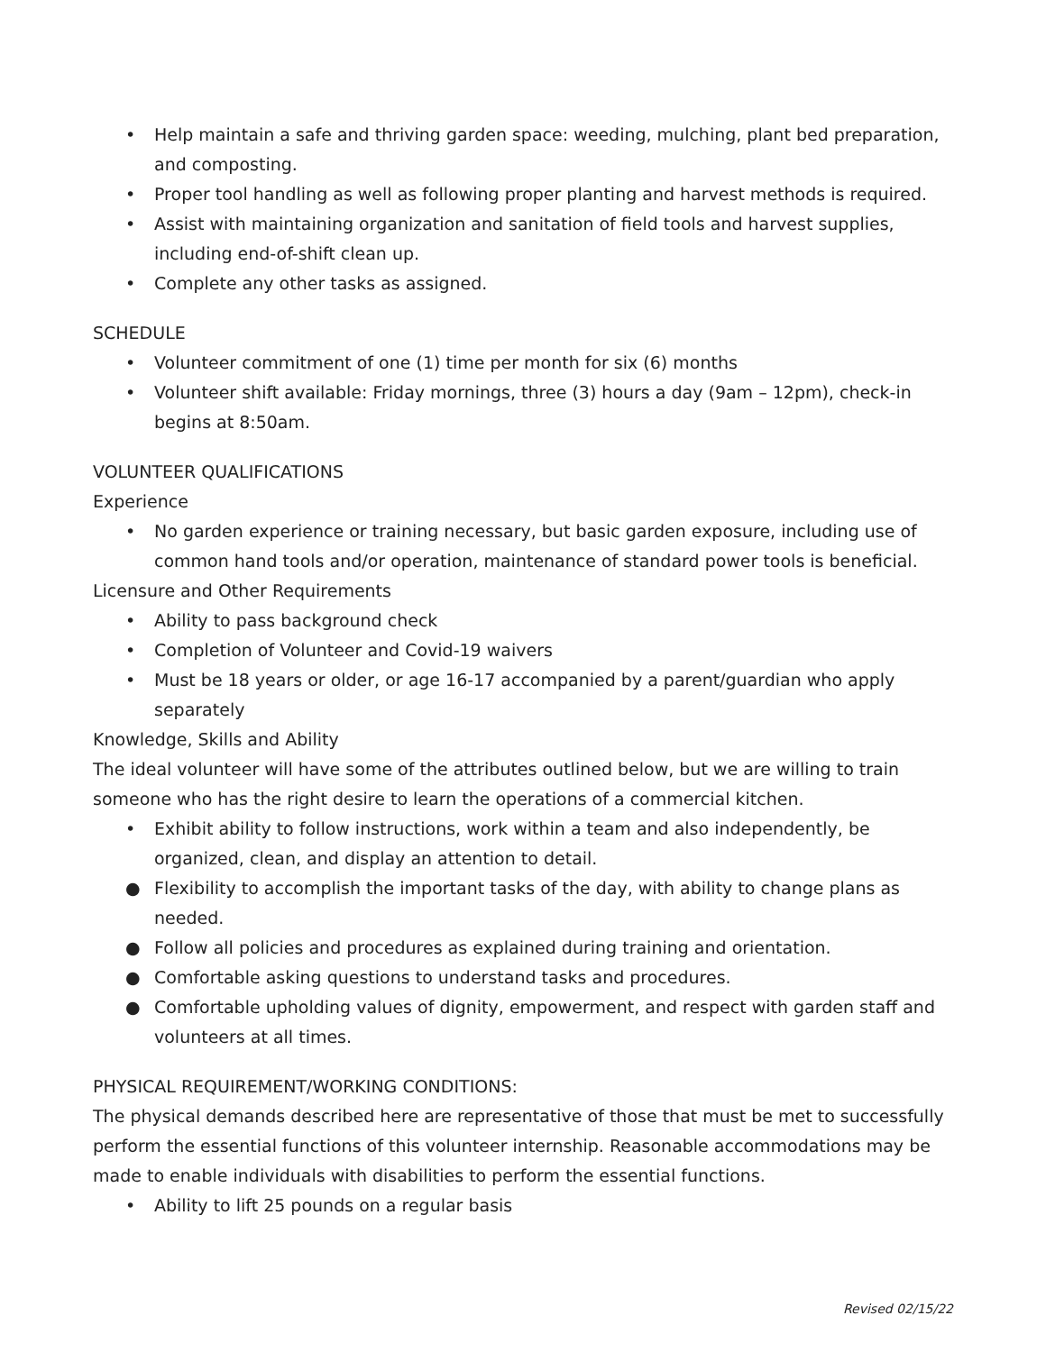• Help maintain a safe and thriving garden space: weeding, mulching, plant bed preparation, and composting.
• Proper tool handling as well as following proper planting and harvest methods is required.
• Assist with maintaining organization and sanitation of field tools and harvest supplies, including end-of-shift clean up.
• Complete any other tasks as assigned.
SCHEDULE
• Volunteer commitment of one (1) time per month for six (6) months
• Volunteer shift available: Friday mornings, three (3) hours a day (9am – 12pm), check-in begins at 8:50am.
VOLUNTEER QUALIFICATIONS
Experience
• No garden experience or training necessary, but basic garden exposure, including use of common hand tools and/or operation, maintenance of standard power tools is beneficial.
Licensure and Other Requirements
• Ability to pass background check
• Completion of Volunteer and Covid-19 waivers
• Must be 18 years or older, or age 16-17 accompanied by a parent/guardian who apply separately
Knowledge, Skills and Ability
The ideal volunteer will have some of the attributes outlined below, but we are willing to train someone who has the right desire to learn the operations of a commercial kitchen.
• Exhibit ability to follow instructions, work within a team and also independently, be organized, clean, and display an attention to detail.
● Flexibility to accomplish the important tasks of the day, with ability to change plans as needed.
● Follow all policies and procedures as explained during training and orientation.
● Comfortable asking questions to understand tasks and procedures.
● Comfortable upholding values of dignity, empowerment, and respect with garden staff and volunteers at all times.
PHYSICAL REQUIREMENT/WORKING CONDITIONS:
The physical demands described here are representative of those that must be met to successfully perform the essential functions of this volunteer internship. Reasonable accommodations may be made to enable individuals with disabilities to perform the essential functions.
• Ability to lift 25 pounds on a regular basis
Revised 02/15/22